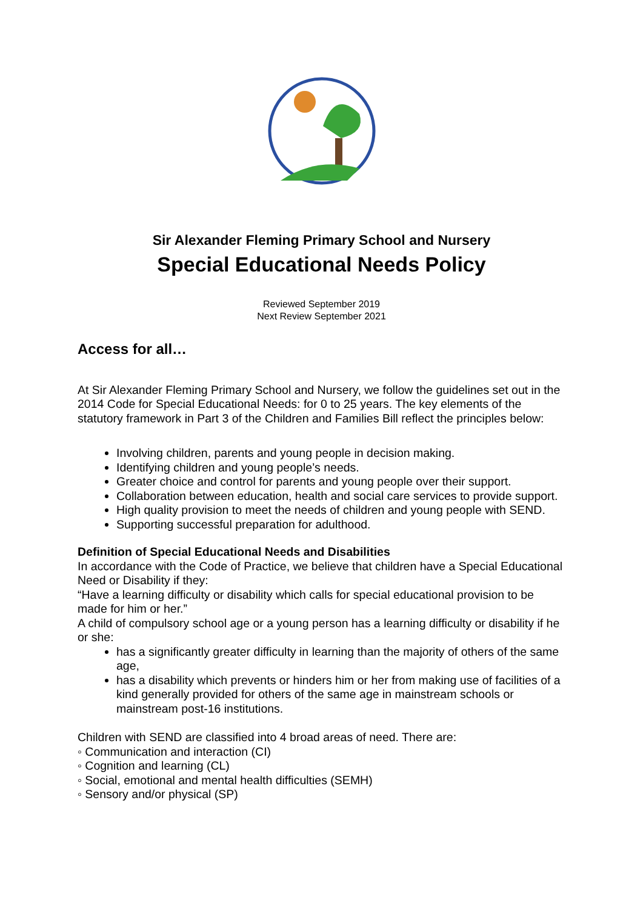Sir Alexander Fleming Primary School and Nursery
Special Educational Needs Policy
Reviewed September 2019
Next Review September 2021
Access for all…
At Sir Alexander Fleming Primary School and Nursery, we follow the guidelines set out in the 2014 Code for Special Educational Needs: for 0 to 25 years. The key elements of the statutory framework in Part 3 of the Children and Families Bill reflect the principles below:
Involving children, parents and young people in decision making.
Identifying children and young people’s needs.
Greater choice and control for parents and young people over their support.
Collaboration between education, health and social care services to provide support.
High quality provision to meet the needs of children and young people with SEND.
Supporting successful preparation for adulthood.
Definition of Special Educational Needs and Disabilities
In accordance with the Code of Practice, we believe that children have a Special Educational Need or Disability if they:
“Have a learning difficulty or disability which calls for special educational provision to be made for him or her.”
A child of compulsory school age or a young person has a learning difficulty or disability if he or she:
has a significantly greater difficulty in learning than the majority of others of the same age,
has a disability which prevents or hinders him or her from making use of facilities of a kind generally provided for others of the same age in mainstream schools or mainstream post-16 institutions.
Children with SEND are classified into 4 broad areas of need. There are:
◦ Communication and interaction (CI)
◦ Cognition and learning (CL)
◦ Social, emotional and mental health difficulties (SEMH)
◦ Sensory and/or physical (SP)